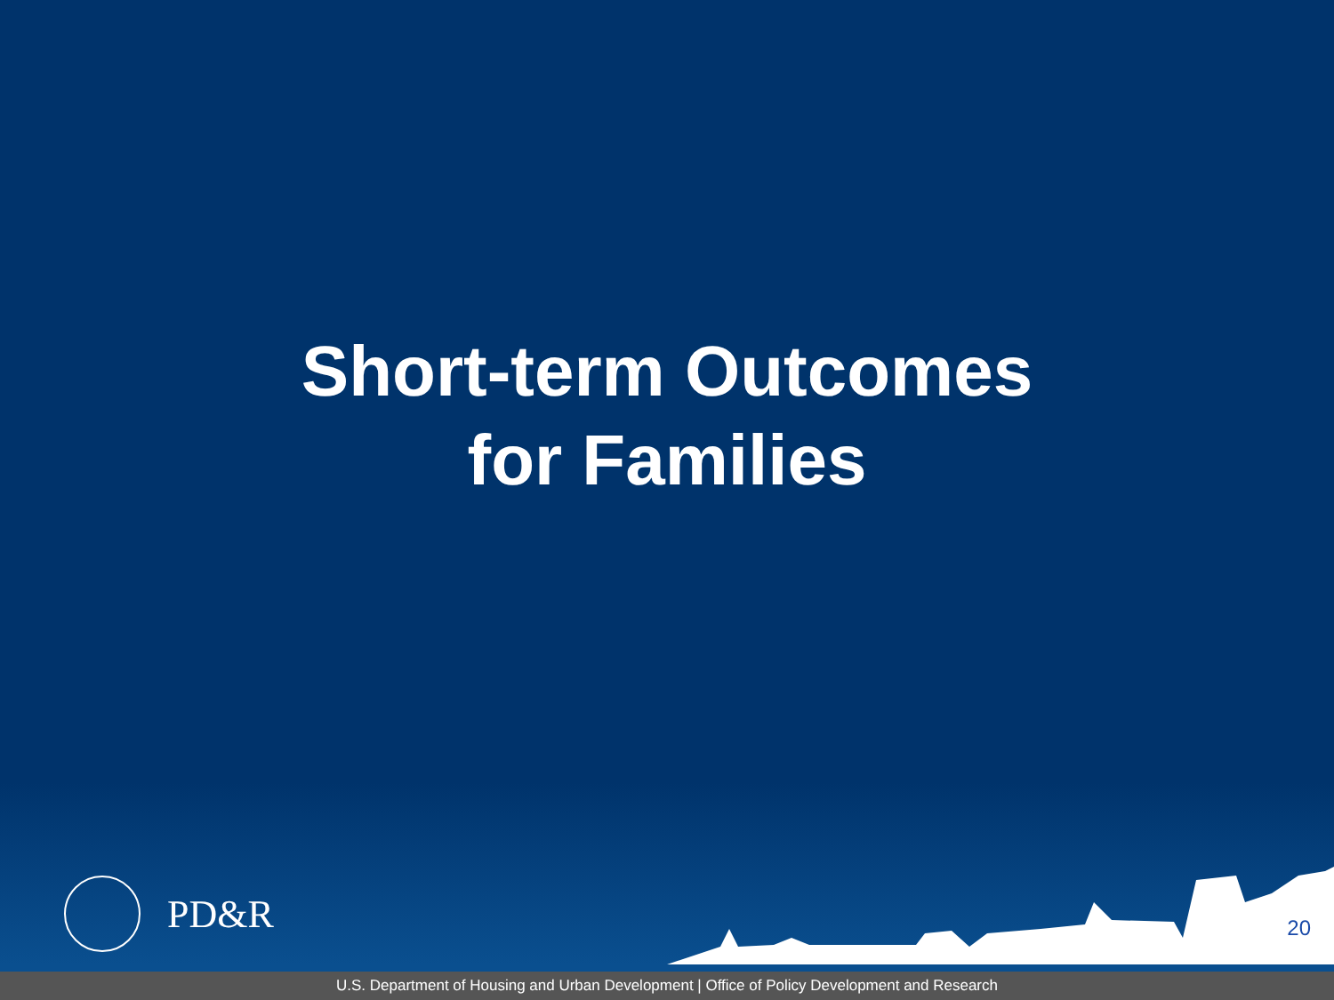Short-term Outcomes
for Families
PD&R
20
U.S. Department of Housing and Urban Development | Office of Policy Development and Research